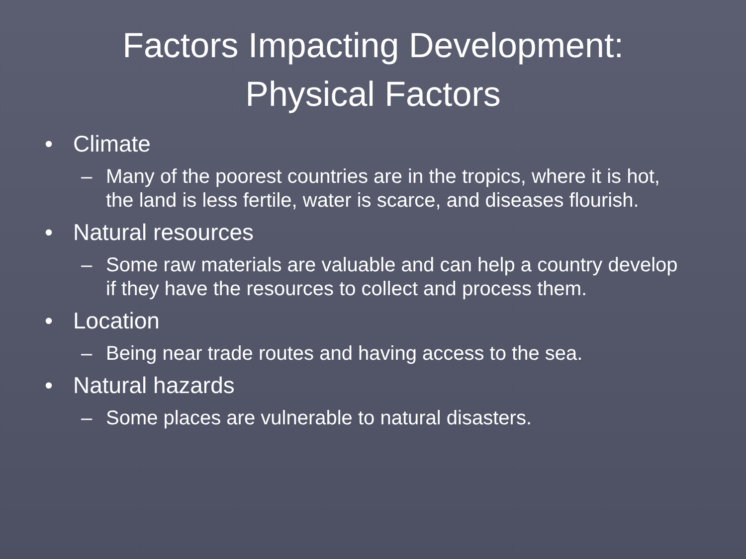Factors Impacting Development:
Physical Factors
• Climate
– Many of the poorest countries are in the tropics, where it is hot, the land is less fertile, water is scarce, and diseases flourish.
• Natural resources
– Some raw materials are valuable and can help a country develop if they have the resources to collect and process them.
• Location
– Being near trade routes and having access to the sea.
• Natural hazards
– Some places are vulnerable to natural disasters.